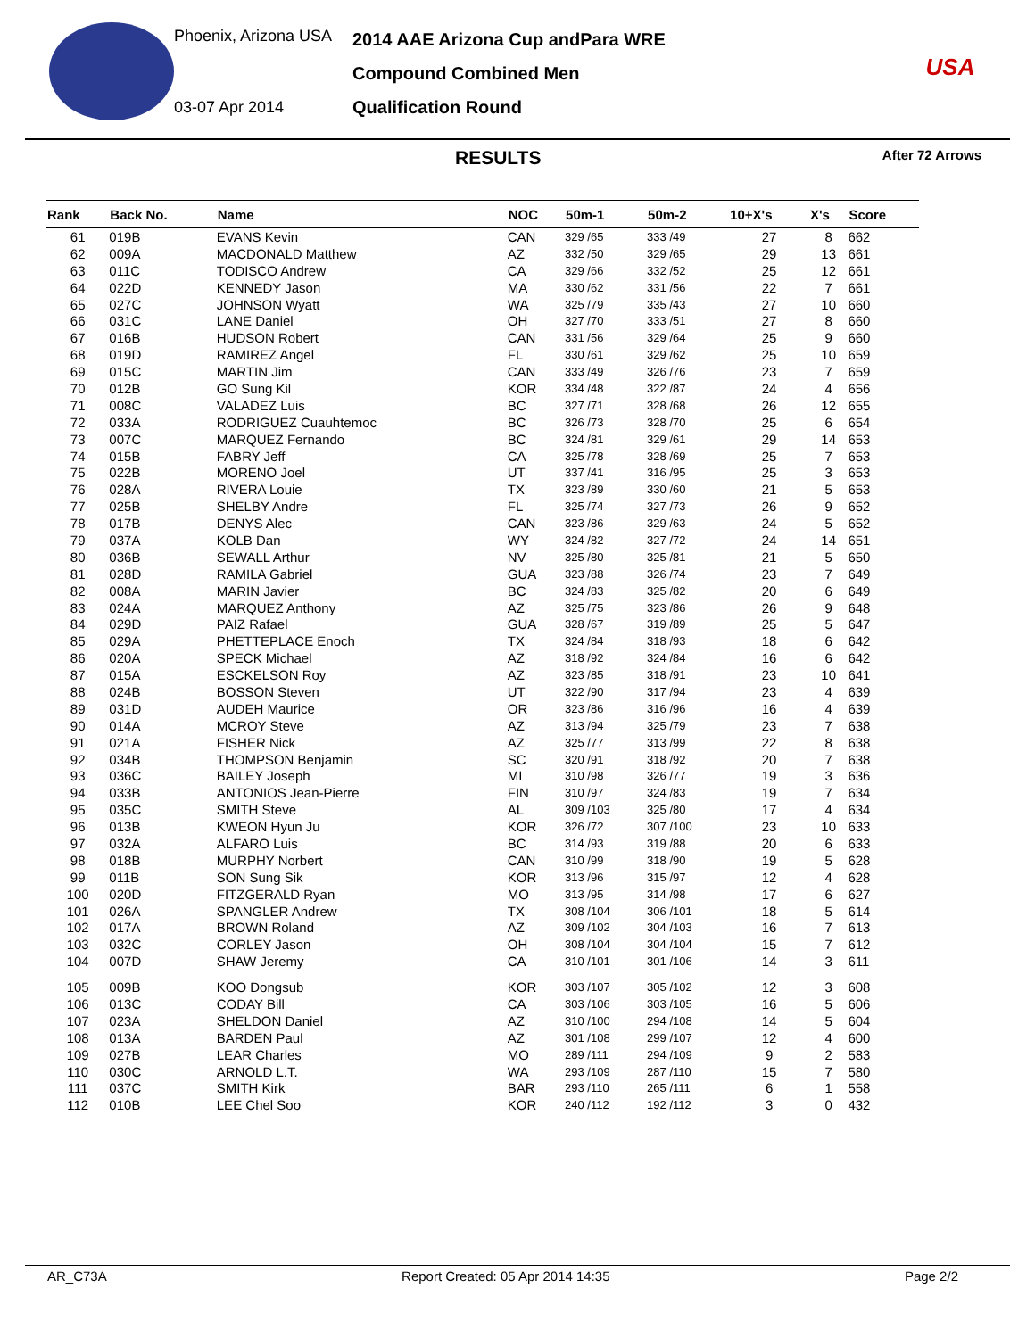Phoenix, Arizona USA
03-07 Apr 2014
2014 AAE Arizona Cup andPara WRE
Compound Combined Men
Qualification Round
USA
RESULTS After 72 Arrows
| Rank | Back No. | Name | NOC | 50m-1 | 50m-2 | 10+X's | X's | Score |
| --- | --- | --- | --- | --- | --- | --- | --- | --- |
| 61 | 019B | EVANS Kevin | CAN | 329 /65 | 333 /49 | 27 | 8 | 662 |
| 62 | 009A | MACDONALD Matthew | AZ | 332 /50 | 329 /65 | 29 | 13 | 661 |
| 63 | 011C | TODISCO Andrew | CA | 329 /66 | 332 /52 | 25 | 12 | 661 |
| 64 | 022D | KENNEDY Jason | MA | 330 /62 | 331 /56 | 22 | 7 | 661 |
| 65 | 027C | JOHNSON Wyatt | WA | 325 /79 | 335 /43 | 27 | 10 | 660 |
| 66 | 031C | LANE Daniel | OH | 327 /70 | 333 /51 | 27 | 8 | 660 |
| 67 | 016B | HUDSON Robert | CAN | 331 /56 | 329 /64 | 25 | 9 | 660 |
| 68 | 019D | RAMIREZ Angel | FL | 330 /61 | 329 /62 | 25 | 10 | 659 |
| 69 | 015C | MARTIN Jim | CAN | 333 /49 | 326 /76 | 23 | 7 | 659 |
| 70 | 012B | GO Sung Kil | KOR | 334 /48 | 322 /87 | 24 | 4 | 656 |
| 71 | 008C | VALADEZ Luis | BC | 327 /71 | 328 /68 | 26 | 12 | 655 |
| 72 | 033A | RODRIGUEZ Cuauhtemoc | BC | 326 /73 | 328 /70 | 25 | 6 | 654 |
| 73 | 007C | MARQUEZ Fernando | BC | 324 /81 | 329 /61 | 29 | 14 | 653 |
| 74 | 015B | FABRY Jeff | CA | 325 /78 | 328 /69 | 25 | 7 | 653 |
| 75 | 022B | MORENO Joel | UT | 337 /41 | 316 /95 | 25 | 3 | 653 |
| 76 | 028A | RIVERA Louie | TX | 323 /89 | 330 /60 | 21 | 5 | 653 |
| 77 | 025B | SHELBY Andre | FL | 325 /74 | 327 /73 | 26 | 9 | 652 |
| 78 | 017B | DENYS Alec | CAN | 323 /86 | 329 /63 | 24 | 5 | 652 |
| 79 | 037A | KOLB Dan | WY | 324 /82 | 327 /72 | 24 | 14 | 651 |
| 80 | 036B | SEWALL Arthur | NV | 325 /80 | 325 /81 | 21 | 5 | 650 |
| 81 | 028D | RAMILA Gabriel | GUA | 323 /88 | 326 /74 | 23 | 7 | 649 |
| 82 | 008A | MARIN Javier | BC | 324 /83 | 325 /82 | 20 | 6 | 649 |
| 83 | 024A | MARQUEZ Anthony | AZ | 325 /75 | 323 /86 | 26 | 9 | 648 |
| 84 | 029D | PAIZ Rafael | GUA | 328 /67 | 319 /89 | 25 | 5 | 647 |
| 85 | 029A | PHETTEPLACE Enoch | TX | 324 /84 | 318 /93 | 18 | 6 | 642 |
| 86 | 020A | SPECK Michael | AZ | 318 /92 | 324 /84 | 16 | 6 | 642 |
| 87 | 015A | ESCKELSON Roy | AZ | 323 /85 | 318 /91 | 23 | 10 | 641 |
| 88 | 024B | BOSSON Steven | UT | 322 /90 | 317 /94 | 23 | 4 | 639 |
| 89 | 031D | AUDEH Maurice | OR | 323 /86 | 316 /96 | 16 | 4 | 639 |
| 90 | 014A | MCROY Steve | AZ | 313 /94 | 325 /79 | 23 | 7 | 638 |
| 91 | 021A | FISHER Nick | AZ | 325 /77 | 313 /99 | 22 | 8 | 638 |
| 92 | 034B | THOMPSON Benjamin | SC | 320 /91 | 318 /92 | 20 | 7 | 638 |
| 93 | 036C | BAILEY Joseph | MI | 310 /98 | 326 /77 | 19 | 3 | 636 |
| 94 | 033B | ANTONIOS Jean-Pierre | FIN | 310 /97 | 324 /83 | 19 | 7 | 634 |
| 95 | 035C | SMITH Steve | AL | 309 /103 | 325 /80 | 17 | 4 | 634 |
| 96 | 013B | KWEON Hyun Ju | KOR | 326 /72 | 307 /100 | 23 | 10 | 633 |
| 97 | 032A | ALFARO Luis | BC | 314 /93 | 319 /88 | 20 | 6 | 633 |
| 98 | 018B | MURPHY Norbert | CAN | 310 /99 | 318 /90 | 19 | 5 | 628 |
| 99 | 011B | SON Sung Sik | KOR | 313 /96 | 315 /97 | 12 | 4 | 628 |
| 100 | 020D | FITZGERALD Ryan | MO | 313 /95 | 314 /98 | 17 | 6 | 627 |
| 101 | 026A | SPANGLER Andrew | TX | 308 /104 | 306 /101 | 18 | 5 | 614 |
| 102 | 017A | BROWN Roland | AZ | 309 /102 | 304 /103 | 16 | 7 | 613 |
| 103 | 032C | CORLEY Jason | OH | 308 /104 | 304 /104 | 15 | 7 | 612 |
| 104 | 007D | SHAW Jeremy | CA | 310 /101 | 301 /106 | 14 | 3 | 611 |
| 105 | 009B | KOO Dongsub | KOR | 303 /107 | 305 /102 | 12 | 3 | 608 |
| 106 | 013C | CODAY Bill | CA | 303 /106 | 303 /105 | 16 | 5 | 606 |
| 107 | 023A | SHELDON Daniel | AZ | 310 /100 | 294 /108 | 14 | 5 | 604 |
| 108 | 013A | BARDEN Paul | AZ | 301 /108 | 299 /107 | 12 | 4 | 600 |
| 109 | 027B | LEAR Charles | MO | 289 /111 | 294 /109 | 9 | 2 | 583 |
| 110 | 030C | ARNOLD L.T. | WA | 293 /109 | 287 /110 | 15 | 7 | 580 |
| 111 | 037C | SMITH Kirk | BAR | 293 /110 | 265 /111 | 6 | 1 | 558 |
| 112 | 010B | LEE Chel Soo | KOR | 240 /112 | 192 /112 | 3 | 0 | 432 |
AR_C73A Report Created: 05 Apr 2014 14:35 Page 2/2